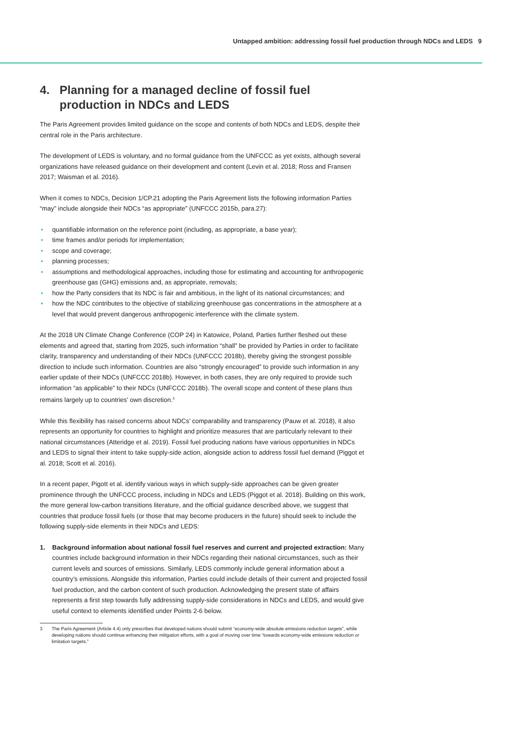Untapped ambition: addressing fossil fuel production through NDCs and LEDS 9
4. Planning for a managed decline of fossil fuel production in NDCs and LEDS
The Paris Agreement provides limited guidance on the scope and contents of both NDCs and LEDS, despite their central role in the Paris architecture.
The development of LEDS is voluntary, and no formal guidance from the UNFCCC as yet exists, although several organizations have released guidance on their development and content (Levin et al. 2018; Ross and Fransen 2017; Waisman et al. 2016).
When it comes to NDCs, Decision 1/CP.21 adopting the Paris Agreement lists the following information Parties “may” include alongside their NDCs “as appropriate” (UNFCCC 2015b, para.27):
• quantifiable information on the reference point (including, as appropriate, a base year);
• time frames and/or periods for implementation;
• scope and coverage;
• planning processes;
• assumptions and methodological approaches, including those for estimating and accounting for anthropogenic greenhouse gas (GHG) emissions and, as appropriate, removals;
• how the Party considers that its NDC is fair and ambitious, in the light of its national circumstances; and
• how the NDC contributes to the objective of stabilizing greenhouse gas concentrations in the atmosphere at a level that would prevent dangerous anthropogenic interference with the climate system.
At the 2018 UN Climate Change Conference (COP 24) in Katowice, Poland, Parties further fleshed out these elements and agreed that, starting from 2025, such information “shall” be provided by Parties in order to facilitate clarity, transparency and understanding of their NDCs (UNFCCC 2018b), thereby giving the strongest possible direction to include such information. Countries are also “strongly encouraged” to provide such information in any earlier update of their NDCs (UNFCCC 2018b). However, in both cases, they are only required to provide such information “as applicable” to their NDCs (UNFCCC 2018b). The overall scope and content of these plans thus remains largely up to countries’ own discretion.<sup>3</sup>
While this flexibility has raised concerns about NDCs’ comparability and transparency (Pauw et al. 2018), it also represents an opportunity for countries to highlight and prioritize measures that are particularly relevant to their national circumstances (Atteridge et al. 2019). Fossil fuel producing nations have various opportunities in NDCs and LEDS to signal their intent to take supply-side action, alongside action to address fossil fuel demand (Piggot et al. 2018; Scott et al. 2016).
In a recent paper, Pigott et al. identify various ways in which supply-side approaches can be given greater prominence through the UNFCCC process, including in NDCs and LEDS (Piggot et al. 2018). Building on this work, the more general low-carbon transitions literature, and the official guidance described above, we suggest that countries that produce fossil fuels (or those that may become producers in the future) should seek to include the following supply-side elements in their NDCs and LEDS:
1. Background information about national fossil fuel reserves and current and projected extraction: Many countries include background information in their NDCs regarding their national circumstances, such as their current levels and sources of emissions. Similarly, LEDS commonly include general information about a country’s emissions. Alongside this information, Parties could include details of their current and projected fossil fuel production, and the carbon content of such production. Acknowledging the present state of affairs represents a first step towards fully addressing supply-side considerations in NDCs and LEDS, and would give useful context to elements identified under Points 2-6 below.
3 The Paris Agreement (Article 4.4) only prescribes that developed nations should submit “economy-wide absolute emissions reduction targets”, while developing nations should continue enhancing their mitigation efforts, with a goal of moving over time “towards economy-wide emissions reduction or limitation targets.”